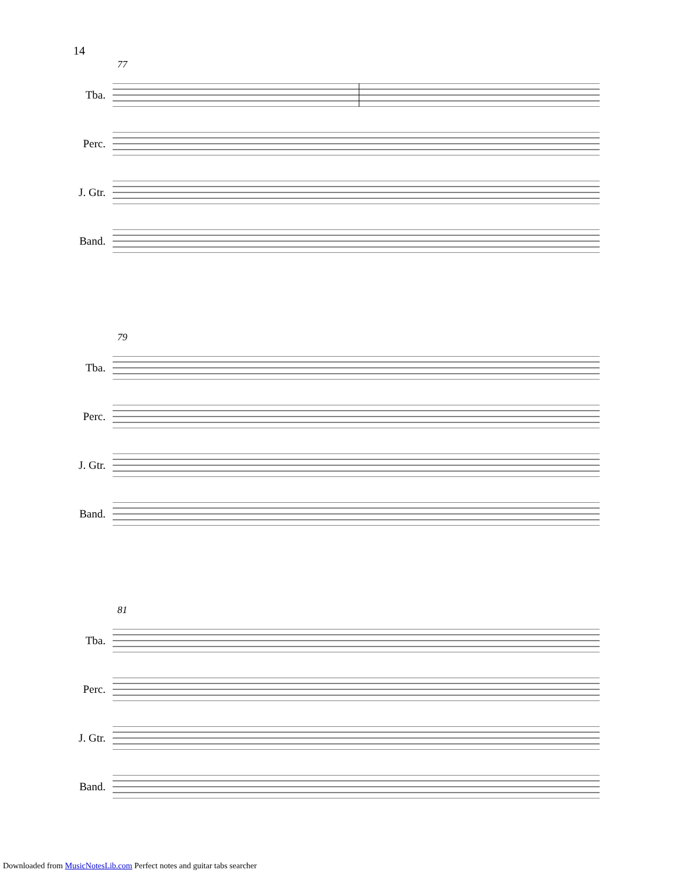14
77
Tba.
Perc.
J. Gtr.
Band.
79
Tba.
Perc.
J. Gtr.
Band.
81
Tba.
Perc.
J. Gtr.
Band.
Downloaded from MusicNotesLib.com Perfect notes and guitar tabs searcher